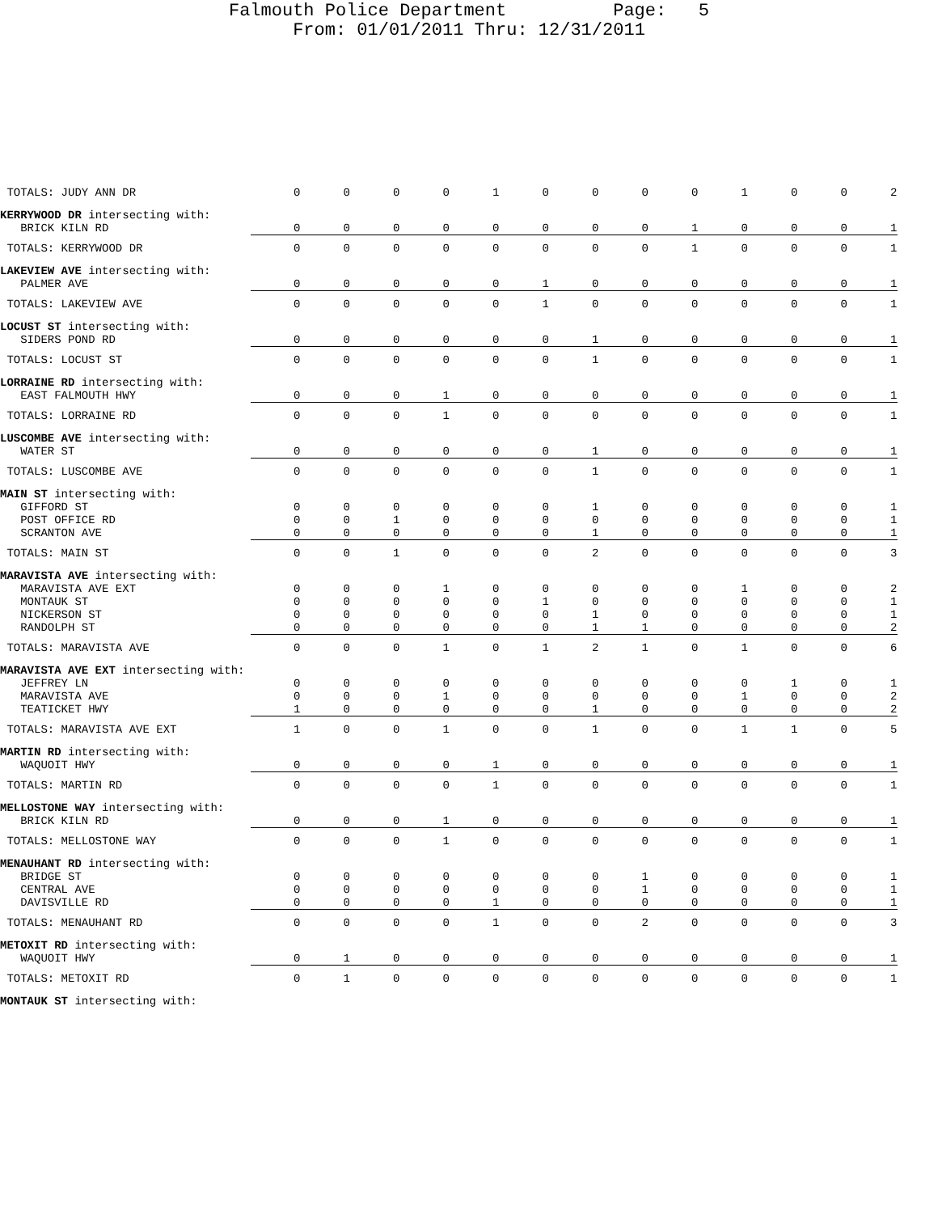Falmouth Police Department Page: 5 From: 01/01/2011 Thru: 12/31/2011
| TOTALS: JUDY ANN DR | 0 | 0 | 0 | 0 | 1 | 0 | 0 | 0 | 0 | 1 | 0 | 0 | 2 |
| KERRYWOOD DR intersecting with: | | | | | | | | | | | | | |
| BRICK KILN RD | 0 | 0 | 0 | 0 | 0 | 0 | 0 | 0 | 1 | 0 | 0 | 0 | 1 |
| TOTALS: KERRYWOOD DR | 0 | 0 | 0 | 0 | 0 | 0 | 0 | 0 | 1 | 0 | 0 | 0 | 1 |
| LAKEVIEW AVE intersecting with: | | | | | | | | | | | | | |
| PALMER AVE | 0 | 0 | 0 | 0 | 0 | 1 | 0 | 0 | 0 | 0 | 0 | 0 | 1 |
| TOTALS: LAKEVIEW AVE | 0 | 0 | 0 | 0 | 0 | 1 | 0 | 0 | 0 | 0 | 0 | 0 | 1 |
| LOCUST ST intersecting with: | | | | | | | | | | | | | |
| SIDERS POND RD | 0 | 0 | 0 | 0 | 0 | 0 | 1 | 0 | 0 | 0 | 0 | 0 | 1 |
| TOTALS: LOCUST ST | 0 | 0 | 0 | 0 | 0 | 0 | 1 | 0 | 0 | 0 | 0 | 0 | 1 |
| LORRAINE RD intersecting with: | | | | | | | | | | | | | |
| EAST FALMOUTH HWY | 0 | 0 | 0 | 1 | 0 | 0 | 0 | 0 | 0 | 0 | 0 | 0 | 1 |
| TOTALS: LORRAINE RD | 0 | 0 | 0 | 1 | 0 | 0 | 0 | 0 | 0 | 0 | 0 | 0 | 1 |
| LUSCOMBE AVE intersecting with: | | | | | | | | | | | | | |
| WATER ST | 0 | 0 | 0 | 0 | 0 | 0 | 1 | 0 | 0 | 0 | 0 | 0 | 1 |
| TOTALS: LUSCOMBE AVE | 0 | 0 | 0 | 0 | 0 | 0 | 1 | 0 | 0 | 0 | 0 | 0 | 1 |
| MAIN ST intersecting with: | | | | | | | | | | | | | |
| GIFFORD ST | 0 | 0 | 0 | 0 | 0 | 0 | 1 | 0 | 0 | 0 | 0 | 0 | 1 |
| POST OFFICE RD | 0 | 0 | 1 | 0 | 0 | 0 | 0 | 0 | 0 | 0 | 0 | 0 | 1 |
| SCRANTON AVE | 0 | 0 | 0 | 0 | 0 | 0 | 1 | 0 | 0 | 0 | 0 | 0 | 1 |
| TOTALS: MAIN ST | 0 | 0 | 1 | 0 | 0 | 0 | 2 | 0 | 0 | 0 | 0 | 0 | 3 |
| MARAVISTA AVE intersecting with: | | | | | | | | | | | | | |
| MARAVISTA AVE EXT | 0 | 0 | 0 | 1 | 0 | 0 | 0 | 0 | 0 | 1 | 0 | 0 | 2 |
| MONTAUK ST | 0 | 0 | 0 | 0 | 0 | 1 | 0 | 0 | 0 | 0 | 0 | 0 | 1 |
| NICKERSON ST | 0 | 0 | 0 | 0 | 0 | 0 | 1 | 0 | 0 | 0 | 0 | 0 | 1 |
| RANDOLPH ST | 0 | 0 | 0 | 0 | 0 | 0 | 1 | 1 | 0 | 0 | 0 | 0 | 2 |
| TOTALS: MARAVISTA AVE | 0 | 0 | 0 | 1 | 0 | 1 | 2 | 1 | 0 | 1 | 0 | 0 | 6 |
| MARAVISTA AVE EXT intersecting with: | | | | | | | | | | | | | |
| JEFFREY LN | 0 | 0 | 0 | 0 | 0 | 0 | 0 | 0 | 0 | 0 | 1 | 0 | 1 |
| MARAVISTA AVE | 0 | 0 | 0 | 1 | 0 | 0 | 0 | 0 | 0 | 1 | 0 | 0 | 2 |
| TEATICKET HWY | 1 | 0 | 0 | 0 | 0 | 0 | 1 | 0 | 0 | 0 | 0 | 0 | 2 |
| TOTALS: MARAVISTA AVE EXT | 1 | 0 | 0 | 1 | 0 | 0 | 1 | 0 | 0 | 1 | 1 | 0 | 5 |
| MARTIN RD intersecting with: | | | | | | | | | | | | | |
| WAQUOIT HWY | 0 | 0 | 0 | 0 | 1 | 0 | 0 | 0 | 0 | 0 | 0 | 0 | 1 |
| TOTALS: MARTIN RD | 0 | 0 | 0 | 0 | 1 | 0 | 0 | 0 | 0 | 0 | 0 | 0 | 1 |
| MELLOSTONE WAY intersecting with: | | | | | | | | | | | | | |
| BRICK KILN RD | 0 | 0 | 0 | 1 | 0 | 0 | 0 | 0 | 0 | 0 | 0 | 0 | 1 |
| TOTALS: MELLOSTONE WAY | 0 | 0 | 0 | 1 | 0 | 0 | 0 | 0 | 0 | 0 | 0 | 0 | 1 |
| MENAUHANT RD intersecting with: | | | | | | | | | | | | | |
| BRIDGE ST | 0 | 0 | 0 | 0 | 0 | 0 | 0 | 1 | 0 | 0 | 0 | 0 | 1 |
| CENTRAL AVE | 0 | 0 | 0 | 0 | 0 | 0 | 0 | 1 | 0 | 0 | 0 | 0 | 1 |
| DAVISVILLE RD | 0 | 0 | 0 | 0 | 1 | 0 | 0 | 0 | 0 | 0 | 0 | 0 | 1 |
| TOTALS: MENAUHANT RD | 0 | 0 | 0 | 0 | 1 | 0 | 0 | 2 | 0 | 0 | 0 | 0 | 3 |
| METOXIT RD intersecting with: | | | | | | | | | | | | | |
| WAQUOIT HWY | 0 | 1 | 0 | 0 | 0 | 0 | 0 | 0 | 0 | 0 | 0 | 0 | 1 |
| TOTALS: METOXIT RD | 0 | 1 | 0 | 0 | 0 | 0 | 0 | 0 | 0 | 0 | 0 | 0 | 1 |
| MONTAUK ST intersecting with: | | | | | | | | | | | | | |